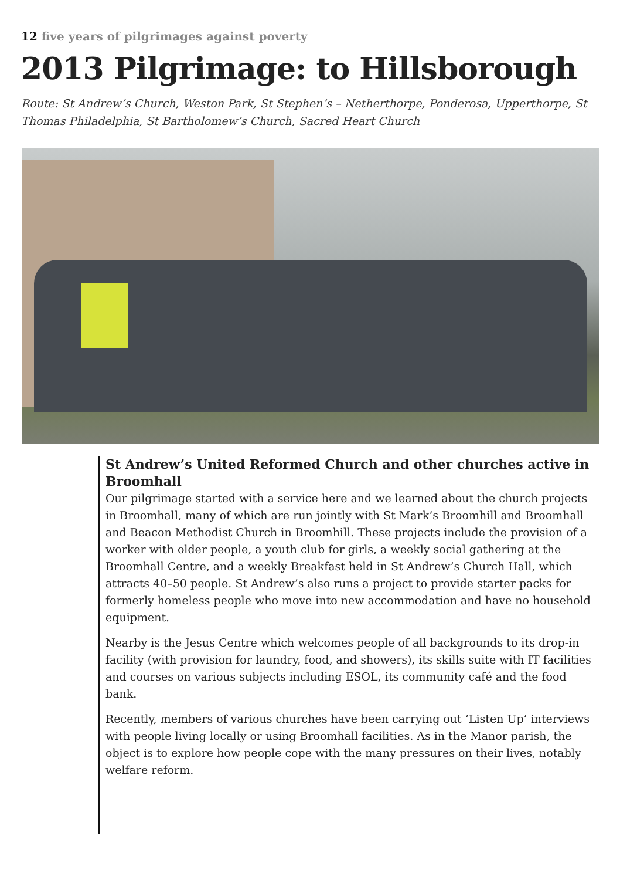12 five years of pilgrimages against poverty
2013 Pilgrimage: to Hillsborough
Route: St Andrew’s Church, Weston Park, St Stephen’s – Netherthorpe, Ponderosa, Upperthorpe, St Thomas Philadelphia, St Bartholomew’s Church, Sacred Heart Church
St Andrew’s United Reformed Church and other churches active in Broomhall
Our pilgrimage started with a service here and we learned about the church projects in Broomhall, many of which are run jointly with St Mark’s Broomhill and Broomhall and Beacon Methodist Church in Broomhill. These projects include the provision of a worker with older people, a youth club for girls, a weekly social gathering at the Broomhall Centre, and a weekly Breakfast held in St Andrew’s Church Hall, which attracts 40–50 people. St Andrew’s also runs a project to provide starter packs for formerly homeless people who move into new accommodation and have no household equipment.
Nearby is the Jesus Centre which welcomes people of all backgrounds to its drop-in facility (with provision for laundry, food, and showers), its skills suite with IT facilities and courses on various subjects including ESOL, its community café and the food bank.
Recently, members of various churches have been carrying out ‘Listen Up’ interviews with people living locally or using Broomhall facilities. As in the Manor parish, the object is to explore how people cope with the many pressures on their lives, notably welfare reform.